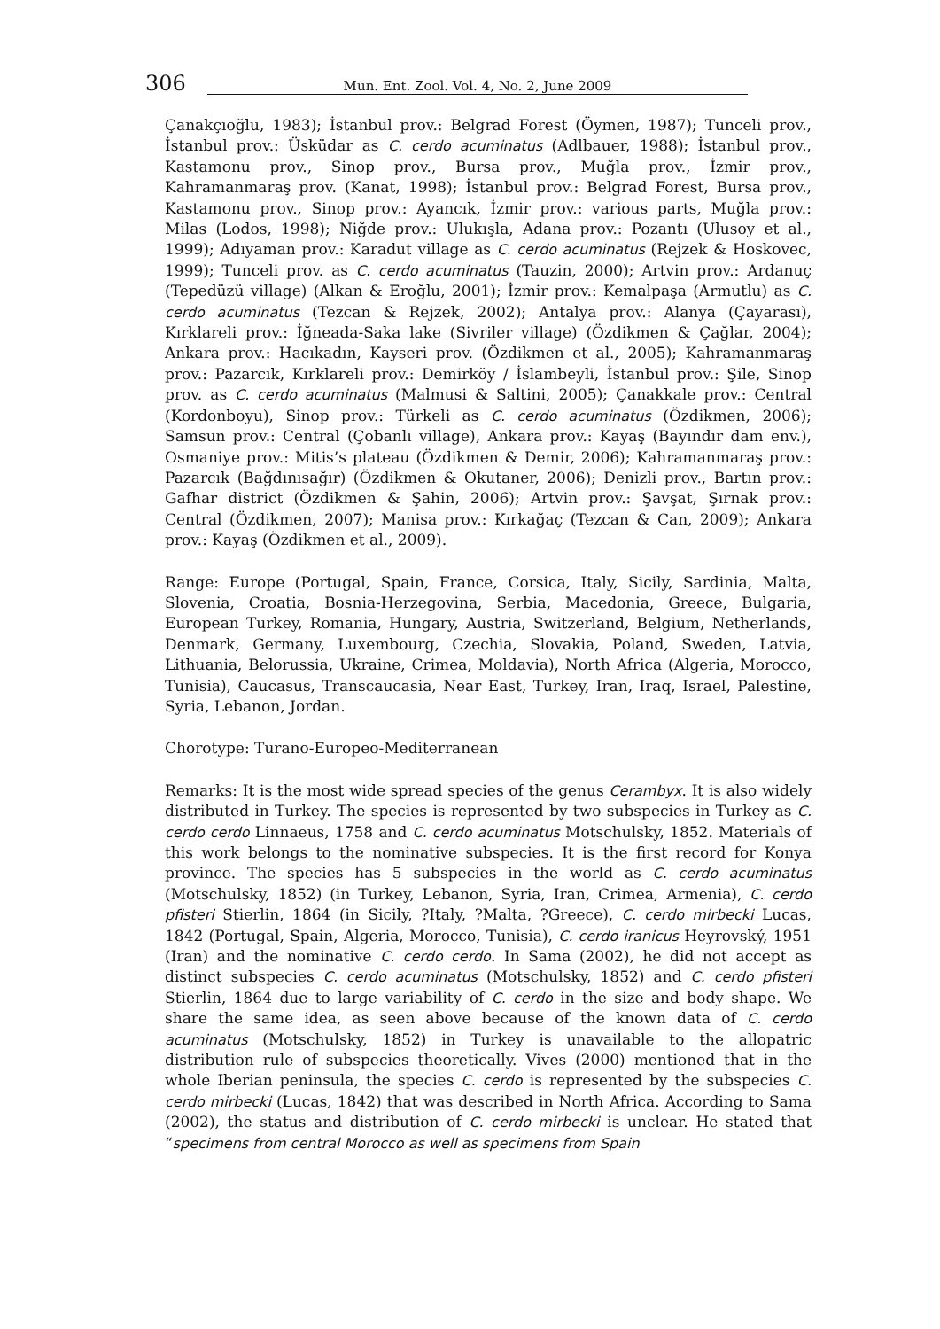306 Mun. Ent. Zool. Vol. 4, No. 2, June 2009
Çanakçıoğlu, 1983); İstanbul prov.: Belgrad Forest (Öymen, 1987); Tunceli prov., İstanbul prov.: Üsküdar as C. cerdo acuminatus (Adlbauer, 1988); İstanbul prov., Kastamonu prov., Sinop prov., Bursa prov., Muğla prov., İzmir prov., Kahramanmaraş prov. (Kanat, 1998); İstanbul prov.: Belgrad Forest, Bursa prov., Kastamonu prov., Sinop prov.: Ayancık, İzmir prov.: various parts, Muğla prov.: Milas (Lodos, 1998); Niğde prov.: Ulukışla, Adana prov.: Pozantı (Ulusoy et al., 1999); Adıyaman prov.: Karadut village as C. cerdo acuminatus (Rejzek & Hoskovec, 1999); Tunceli prov. as C. cerdo acuminatus (Tauzin, 2000); Artvin prov.: Ardanuç (Tepedüzü village) (Alkan & Eroğlu, 2001); İzmir prov.: Kemalpaşa (Armutlu) as C. cerdo acuminatus (Tezcan & Rejzek, 2002); Antalya prov.: Alanya (Çayarası), Kırklareli prov.: İğneada-Saka lake (Sivriler village) (Özdikmen & Çağlar, 2004); Ankara prov.: Hacıkadın, Kayseri prov. (Özdikmen et al., 2005); Kahramanmaraş prov.: Pazarcık, Kırklareli prov.: Demirköy / İslambeyli, İstanbul prov.: Şile, Sinop prov. as C. cerdo acuminatus (Malmusi & Saltini, 2005); Çanakkale prov.: Central (Kordonboyu), Sinop prov.: Türkeli as C. cerdo acuminatus (Özdikmen, 2006); Samsun prov.: Central (Çobanlı village), Ankara prov.: Kayaş (Bayındır dam env.), Osmaniye prov.: Mitis’s plateau (Özdikmen & Demir, 2006); Kahramanmaraş prov.: Pazarcık (Bağdınısağır) (Özdikmen & Okutaner, 2006); Denizli prov., Bartın prov.: Gafhar district (Özdikmen & Şahin, 2006); Artvin prov.: Şavşat, Şırnak prov.: Central (Özdikmen, 2007); Manisa prov.: Kırkağaç (Tezcan & Can, 2009); Ankara prov.: Kayaş (Özdikmen et al., 2009).
Range: Europe (Portugal, Spain, France, Corsica, Italy, Sicily, Sardinia, Malta, Slovenia, Croatia, Bosnia-Herzegovina, Serbia, Macedonia, Greece, Bulgaria, European Turkey, Romania, Hungary, Austria, Switzerland, Belgium, Netherlands, Denmark, Germany, Luxembourg, Czechia, Slovakia, Poland, Sweden, Latvia, Lithuania, Belorussia, Ukraine, Crimea, Moldavia), North Africa (Algeria, Morocco, Tunisia), Caucasus, Transcaucasia, Near East, Turkey, Iran, Iraq, Israel, Palestine, Syria, Lebanon, Jordan.
Chorotype: Turano-Europeo-Mediterranean
Remarks: It is the most wide spread species of the genus Cerambyx. It is also widely distributed in Turkey. The species is represented by two subspecies in Turkey as C. cerdo cerdo Linnaeus, 1758 and C. cerdo acuminatus Motschulsky, 1852. Materials of this work belongs to the nominative subspecies. It is the first record for Konya province. The species has 5 subspecies in the world as C. cerdo acuminatus (Motschulsky, 1852) (in Turkey, Lebanon, Syria, Iran, Crimea, Armenia), C. cerdo pfisteri Stierlin, 1864 (in Sicily, ?Italy, ?Malta, ?Greece), C. cerdo mirbecki Lucas, 1842 (Portugal, Spain, Algeria, Morocco, Tunisia), C. cerdo iranicus Heyrovský, 1951 (Iran) and the nominative C. cerdo cerdo. In Sama (2002), he did not accept as distinct subspecies C. cerdo acuminatus (Motschulsky, 1852) and C. cerdo pfisteri Stierlin, 1864 due to large variability of C. cerdo in the size and body shape. We share the same idea, as seen above because of the known data of C. cerdo acuminatus (Motschulsky, 1852) in Turkey is unavailable to the allopatric distribution rule of subspecies theoretically. Vives (2000) mentioned that in the whole Iberian peninsula, the species C. cerdo is represented by the subspecies C. cerdo mirbecki (Lucas, 1842) that was described in North Africa. According to Sama (2002), the status and distribution of C. cerdo mirbecki is unclear. He stated that “specimens from central Morocco as well as specimens from Spain